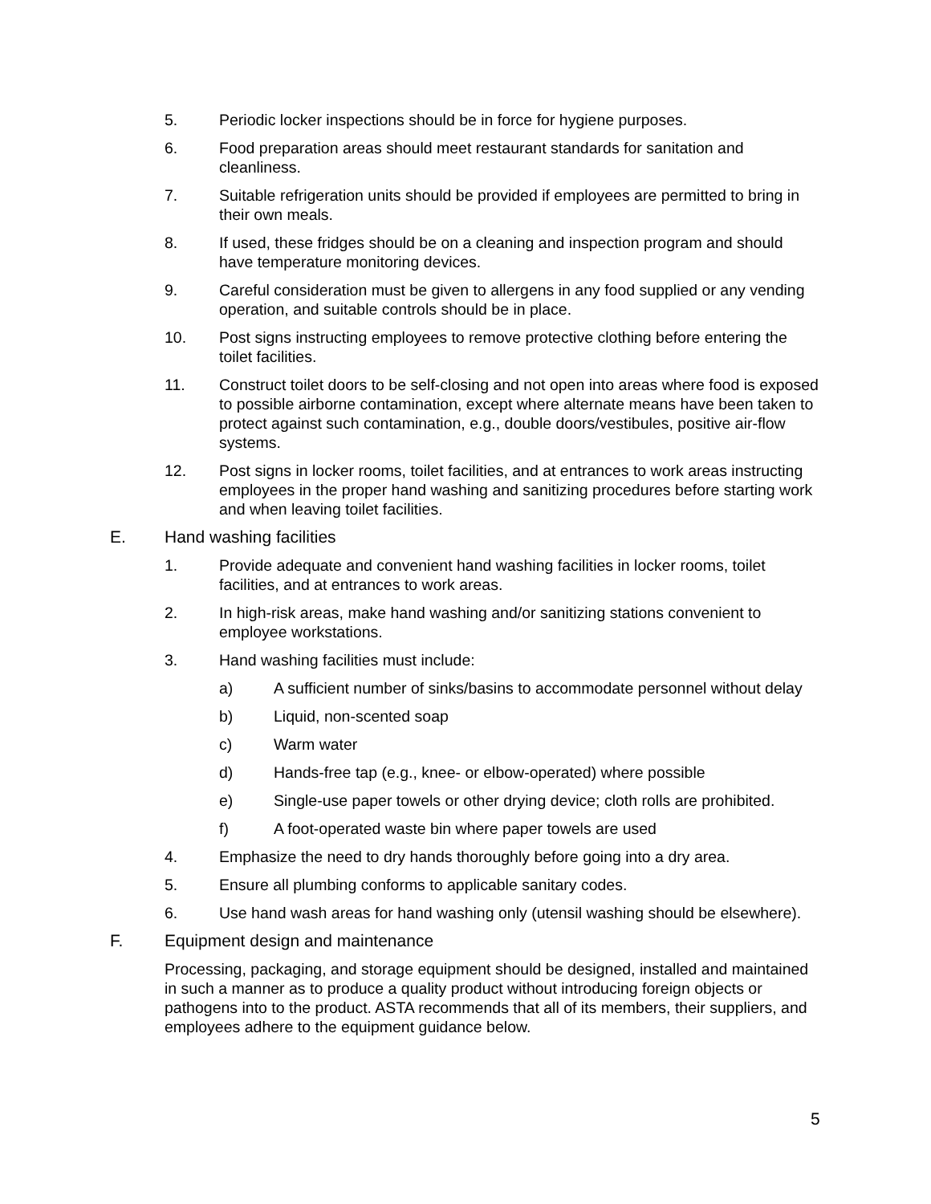5. Periodic locker inspections should be in force for hygiene purposes.
6. Food preparation areas should meet restaurant standards for sanitation and cleanliness.
7. Suitable refrigeration units should be provided if employees are permitted to bring in their own meals.
8. If used, these fridges should be on a cleaning and inspection program and should have temperature monitoring devices.
9. Careful consideration must be given to allergens in any food supplied or any vending operation, and suitable controls should be in place.
10. Post signs instructing employees to remove protective clothing before entering the toilet facilities.
11. Construct toilet doors to be self-closing and not open into areas where food is exposed to possible airborne contamination, except where alternate means have been taken to protect against such contamination, e.g., double doors/vestibules, positive air-flow systems.
12. Post signs in locker rooms, toilet facilities, and at entrances to work areas instructing employees in the proper hand washing and sanitizing procedures before starting work and when leaving toilet facilities.
E. Hand washing facilities
1. Provide adequate and convenient hand washing facilities in locker rooms, toilet facilities, and at entrances to work areas.
2. In high-risk areas, make hand washing and/or sanitizing stations convenient to employee workstations.
3. Hand washing facilities must include:
a) A sufficient number of sinks/basins to accommodate personnel without delay
b) Liquid, non-scented soap
c) Warm water
d) Hands-free tap (e.g., knee- or elbow-operated) where possible
e) Single-use paper towels or other drying device; cloth rolls are prohibited.
f) A foot-operated waste bin where paper towels are used
4. Emphasize the need to dry hands thoroughly before going into a dry area.
5. Ensure all plumbing conforms to applicable sanitary codes.
6. Use hand wash areas for hand washing only (utensil washing should be elsewhere).
F. Equipment design and maintenance
Processing, packaging, and storage equipment should be designed, installed and maintained in such a manner as to produce a quality product without introducing foreign objects or pathogens into to the product. ASTA recommends that all of its members, their suppliers, and employees adhere to the equipment guidance below.
5